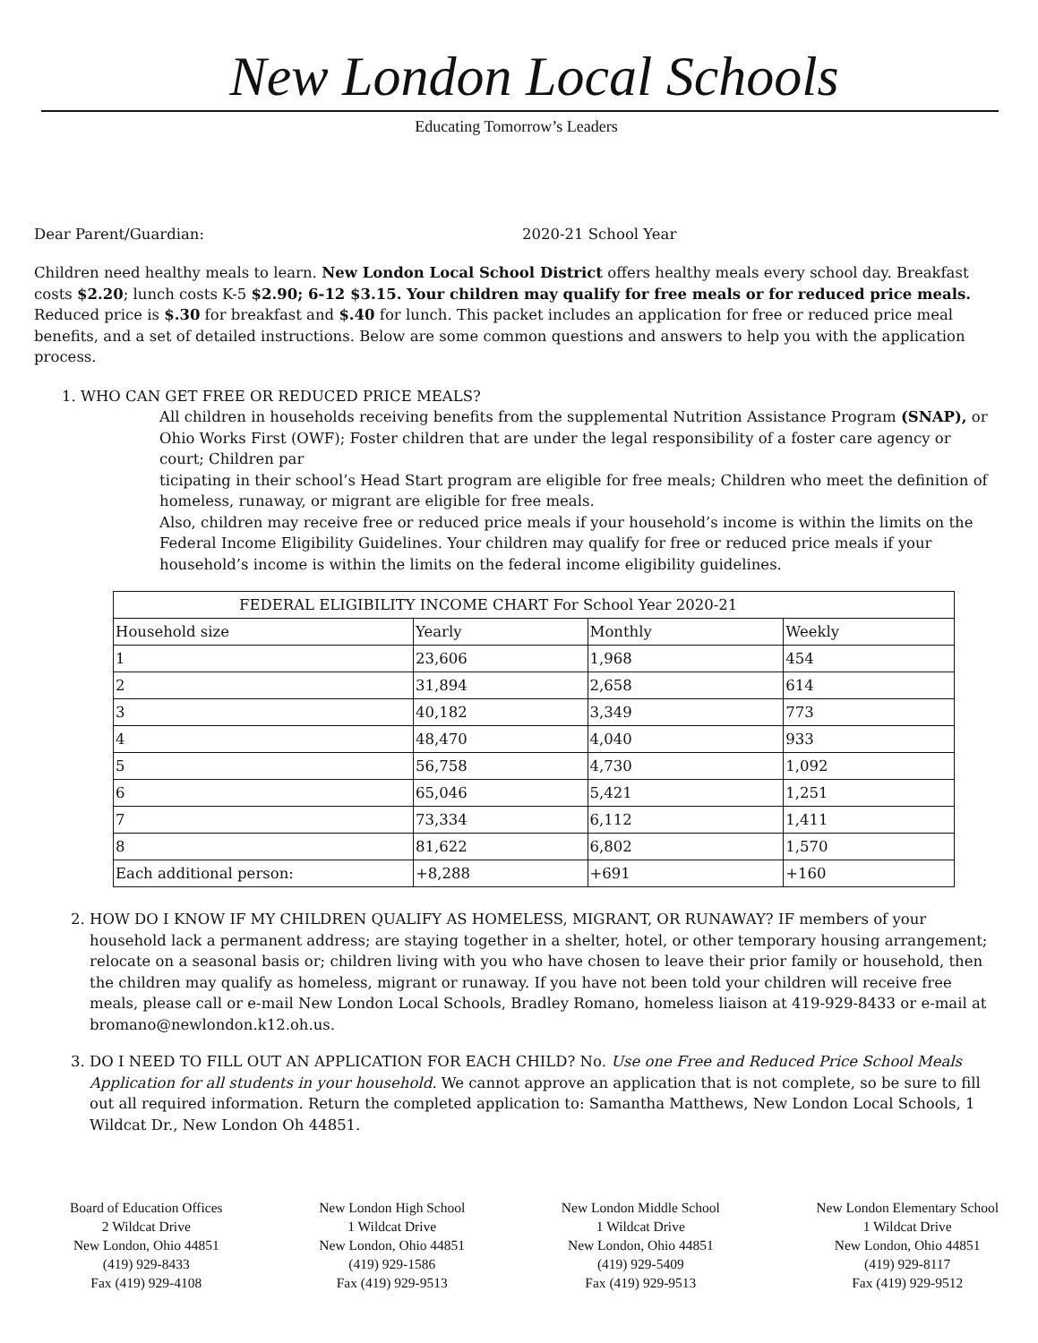New London Local Schools
Educating Tomorrow’s Leaders
Dear Parent/Guardian: 2020-21 School Year
Children need healthy meals to learn. New London Local School District offers healthy meals every school day. Breakfast costs $2.20; lunch costs K-5 $2.90; 6-12 $3.15. Your children may qualify for free meals or for reduced price meals. Reduced price is $.30 for breakfast and $.40 for lunch. This packet includes an application for free or reduced price meal benefits, and a set of detailed instructions. Below are some common questions and answers to help you with the application process.
1. WHO CAN GET FREE OR REDUCED PRICE MEALS?
All children in households receiving benefits from the supplemental Nutrition Assistance Program (SNAP), or Ohio Works First (OWF); Foster children that are under the legal responsibility of a foster care agency or court; Children par
ticipating in their school’s Head Start program are eligible for free meals; Children who meet the definition of homeless, runaway, or migrant are eligible for free meals.
Also, children may receive free or reduced price meals if your household’s income is within the limits on the Federal Income Eligibility Guidelines. Your children may qualify for free or reduced price meals if your household’s income is within the limits on the federal income eligibility guidelines.
| FEDERAL ELIGIBILITY INCOME CHART For School Year 2020-21 | | | |
| --- | --- | --- | --- |
| Household size | Yearly | Monthly | Weekly |
| 1 | 23,606 | 1,968 | 454 |
| 2 | 31,894 | 2,658 | 614 |
| 3 | 40,182 | 3,349 | 773 |
| 4 | 48,470 | 4,040 | 933 |
| 5 | 56,758 | 4,730 | 1,092 |
| 6 | 65,046 | 5,421 | 1,251 |
| 7 | 73,334 | 6,112 | 1,411 |
| 8 | 81,622 | 6,802 | 1,570 |
| Each additional person: | +8,288 | +691 | +160 |
2. HOW DO I KNOW IF MY CHILDREN QUALIFY AS HOMELESS, MIGRANT, OR RUNAWAY? IF members of your household lack a permanent address; are staying together in a shelter, hotel, or other temporary housing arrangement; relocate on a seasonal basis or; children living with you who have chosen to leave their prior family or household, then the children may qualify as homeless, migrant or runaway. If you have not been told your children will receive free meals, please call or e-mail New London Local Schools, Bradley Romano, homeless liaison at 419-929-8433 or e-mail at bromano@newlondon.k12.oh.us.
3. DO I NEED TO FILL OUT AN APPLICATION FOR EACH CHILD? No. Use one Free and Reduced Price School Meals Application for all students in your household. We cannot approve an application that is not complete, so be sure to fill out all required information. Return the completed application to: Samantha Matthews, New London Local Schools, 1 Wildcat Dr., New London Oh 44851.
Board of Education Offices
2 Wildcat Drive
New London, Ohio 44851
(419) 929-8433
Fax (419) 929-4108
New London High School
1 Wildcat Drive
New London, Ohio 44851
(419) 929-1586
Fax (419) 929-9513
New London Middle School
1 Wildcat Drive
New London, Ohio 44851
(419) 929-5409
Fax (419) 929-9513
New London Elementary School
1 Wildcat Drive
New London, Ohio 44851
(419) 929-8117
Fax (419) 929-9512